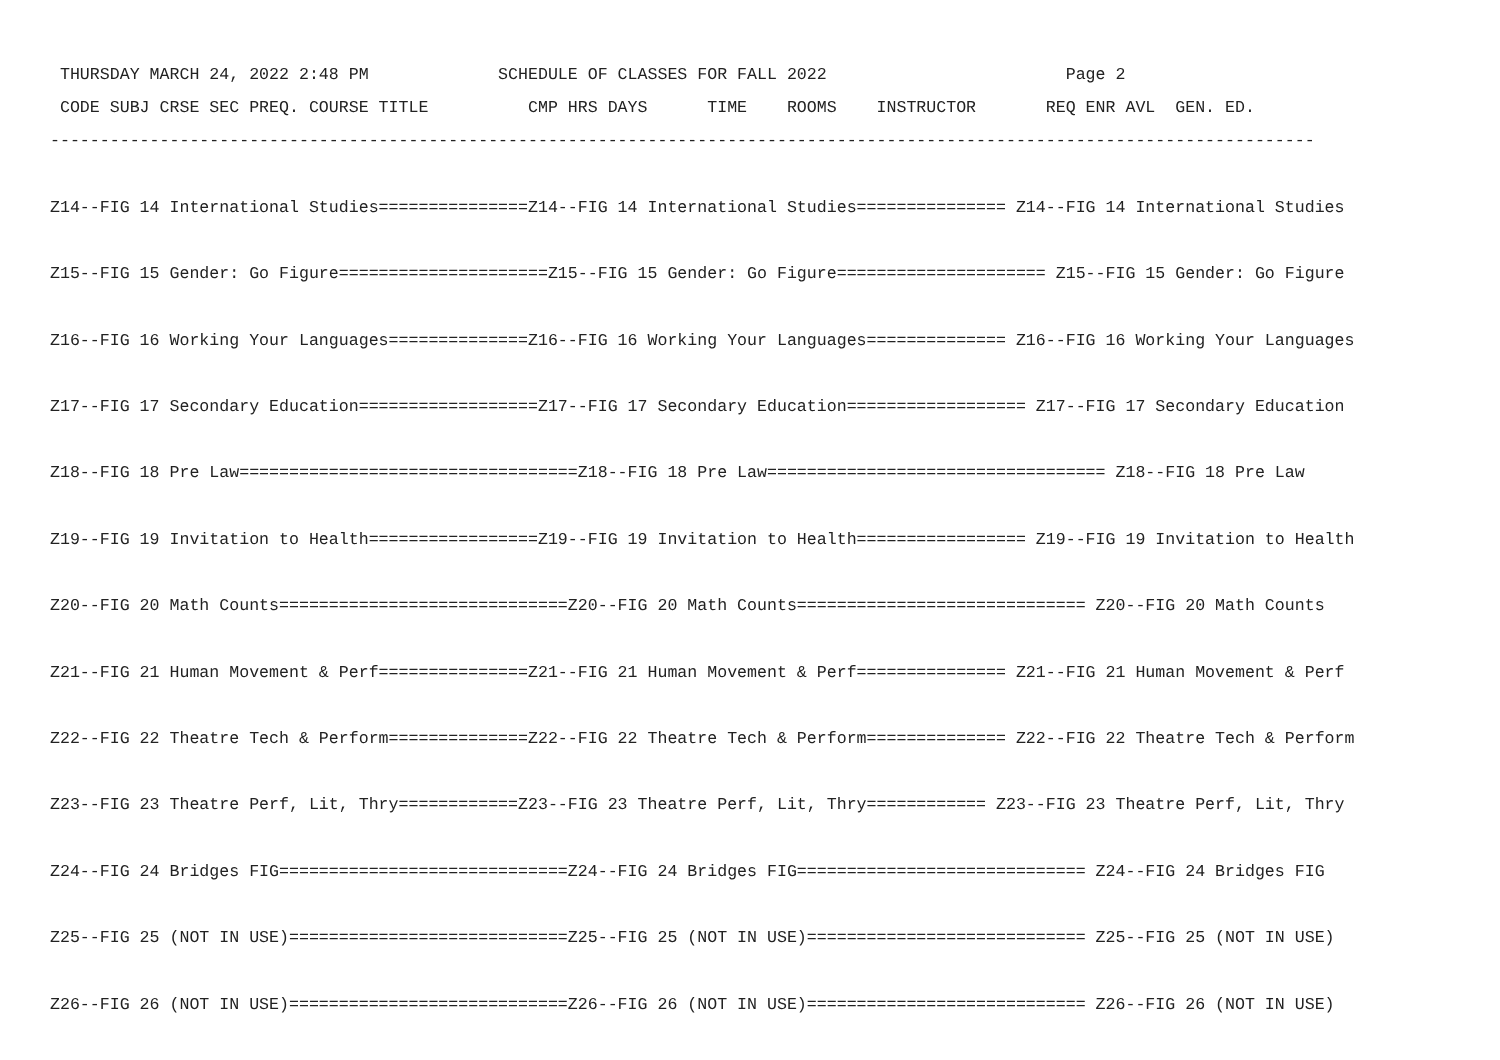THURSDAY MARCH 24, 2022 2:48 PM             SCHEDULE OF CLASSES FOR FALL 2022                        Page 2
 CODE SUBJ CRSE SEC PREQ. COURSE TITLE          CMP HRS DAYS      TIME    ROOMS    INSTRUCTOR       REQ ENR AVL  GEN. ED.
-------------------------------------------------------------------------------------------------------------------------------

Z14--FIG 14 International Studies===============Z14--FIG 14 International Studies=============== Z14--FIG 14 International Studies

Z15--FIG 15 Gender: Go Figure=====================Z15--FIG 15 Gender: Go Figure===================== Z15--FIG 15 Gender: Go Figure

Z16--FIG 16 Working Your Languages==============Z16--FIG 16 Working Your Languages============== Z16--FIG 16 Working Your Languages

Z17--FIG 17 Secondary Education==================Z17--FIG 17 Secondary Education================== Z17--FIG 17 Secondary Education

Z18--FIG 18 Pre Law==================================Z18--FIG 18 Pre Law================================== Z18--FIG 18 Pre Law

Z19--FIG 19 Invitation to Health=================Z19--FIG 19 Invitation to Health================= Z19--FIG 19 Invitation to Health

Z20--FIG 20 Math Counts=============================Z20--FIG 20 Math Counts============================= Z20--FIG 20 Math Counts

Z21--FIG 21 Human Movement & Perf===============Z21--FIG 21 Human Movement & Perf=============== Z21--FIG 21 Human Movement & Perf

Z22--FIG 22 Theatre Tech & Perform==============Z22--FIG 22 Theatre Tech & Perform============== Z22--FIG 22 Theatre Tech & Perform

Z23--FIG 23 Theatre Perf, Lit, Thry============Z23--FIG 23 Theatre Perf, Lit, Thry============ Z23--FIG 23 Theatre Perf, Lit, Thry

Z24--FIG 24 Bridges FIG=============================Z24--FIG 24 Bridges FIG============================= Z24--FIG 24 Bridges FIG

Z25--FIG 25 (NOT IN USE)============================Z25--FIG 25 (NOT IN USE)============================ Z25--FIG 25 (NOT IN USE)

Z26--FIG 26 (NOT IN USE)============================Z26--FIG 26 (NOT IN USE)============================ Z26--FIG 26 (NOT IN USE)